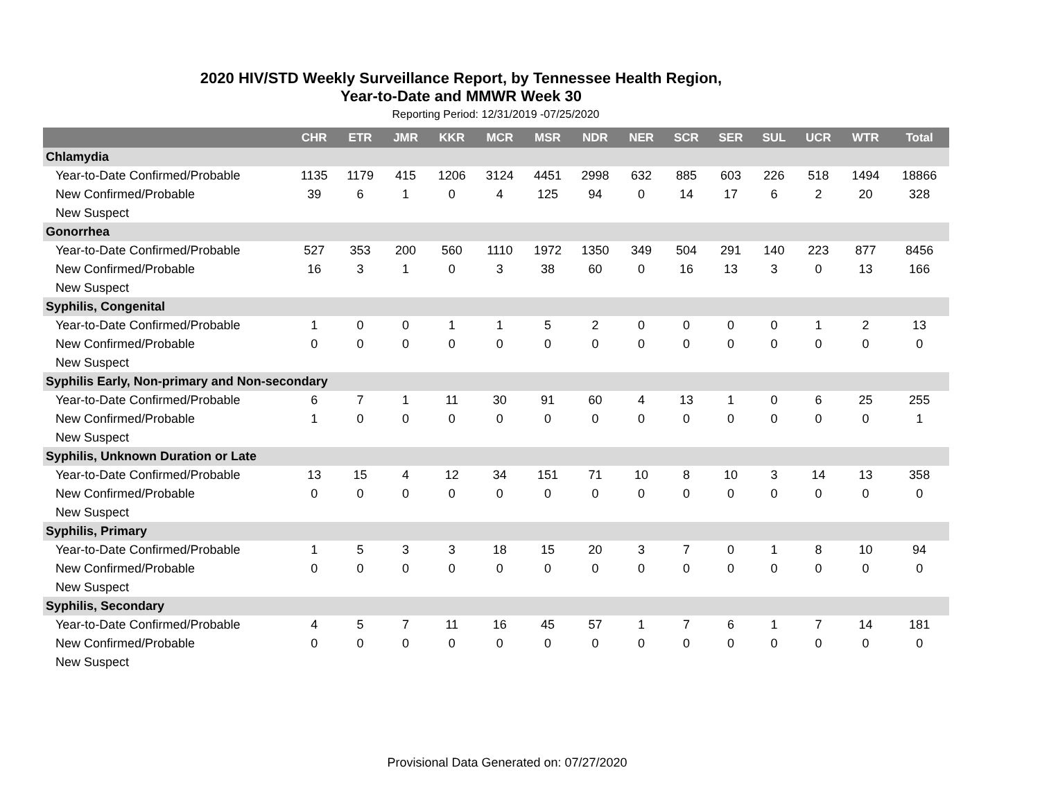2020 HIV/STD Weekly Surveillance Report, by Tennessee Health Region,
Year-to-Date and MMWR Week 30
Reporting Period: 12/31/2019 -07/25/2020
| | CHR | ETR | JMR | KKR | MCR | MSR | NDR | NER | SCR | SER | SUL | UCR | WTR | Total |
| --- | --- | --- | --- | --- | --- | --- | --- | --- | --- | --- | --- | --- | --- | --- |
| Chlamydia | | | | | | | | | | | | | | |
| Year-to-Date Confirmed/Probable | 1135 | 1179 | 415 | 1206 | 3124 | 4451 | 2998 | 632 | 885 | 603 | 226 | 518 | 1494 | 18866 |
| New Confirmed/Probable | 39 | 6 | 1 | 0 | 4 | 125 | 94 | 0 | 14 | 17 | 6 | 2 | 20 | 328 |
| New Suspect | | | | | | | | | | | | | | |
| Gonorrhea | | | | | | | | | | | | | | |
| Year-to-Date Confirmed/Probable | 527 | 353 | 200 | 560 | 1110 | 1972 | 1350 | 349 | 504 | 291 | 140 | 223 | 877 | 8456 |
| New Confirmed/Probable | 16 | 3 | 1 | 0 | 3 | 38 | 60 | 0 | 16 | 13 | 3 | 0 | 13 | 166 |
| New Suspect | | | | | | | | | | | | | | |
| Syphilis, Congenital | | | | | | | | | | | | | | |
| Year-to-Date Confirmed/Probable | 1 | 0 | 0 | 1 | 1 | 5 | 2 | 0 | 0 | 0 | 0 | 1 | 2 | 13 |
| New Confirmed/Probable | 0 | 0 | 0 | 0 | 0 | 0 | 0 | 0 | 0 | 0 | 0 | 0 | 0 | 0 |
| New Suspect | | | | | | | | | | | | | | |
| Syphilis Early, Non-primary and Non-secondary | | | | | | | | | | | | | | |
| Year-to-Date Confirmed/Probable | 6 | 7 | 1 | 11 | 30 | 91 | 60 | 4 | 13 | 1 | 0 | 6 | 25 | 255 |
| New Confirmed/Probable | 1 | 0 | 0 | 0 | 0 | 0 | 0 | 0 | 0 | 0 | 0 | 0 | 0 | 1 |
| New Suspect | | | | | | | | | | | | | | |
| Syphilis, Unknown Duration or Late | | | | | | | | | | | | | | |
| Year-to-Date Confirmed/Probable | 13 | 15 | 4 | 12 | 34 | 151 | 71 | 10 | 8 | 10 | 3 | 14 | 13 | 358 |
| New Confirmed/Probable | 0 | 0 | 0 | 0 | 0 | 0 | 0 | 0 | 0 | 0 | 0 | 0 | 0 | 0 |
| New Suspect | | | | | | | | | | | | | | |
| Syphilis, Primary | | | | | | | | | | | | | | |
| Year-to-Date Confirmed/Probable | 1 | 5 | 3 | 3 | 18 | 15 | 20 | 3 | 7 | 0 | 1 | 8 | 10 | 94 |
| New Confirmed/Probable | 0 | 0 | 0 | 0 | 0 | 0 | 0 | 0 | 0 | 0 | 0 | 0 | 0 | 0 |
| New Suspect | | | | | | | | | | | | | | |
| Syphilis, Secondary | | | | | | | | | | | | | | |
| Year-to-Date Confirmed/Probable | 4 | 5 | 7 | 11 | 16 | 45 | 57 | 1 | 7 | 6 | 1 | 7 | 14 | 181 |
| New Confirmed/Probable | 0 | 0 | 0 | 0 | 0 | 0 | 0 | 0 | 0 | 0 | 0 | 0 | 0 | 0 |
| New Suspect | | | | | | | | | | | | | | |
Provisional Data Generated on: 07/27/2020